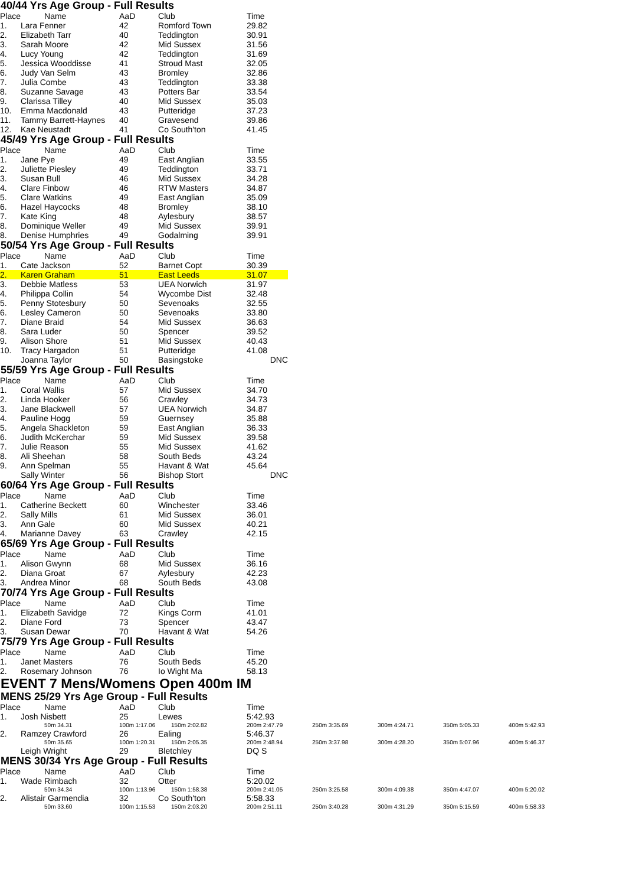40/44 Yrs Age Group - Full Results
| Place | Name | AaD | Club | Time |
| --- | --- | --- | --- | --- |
| 1. | Lara Fenner | 42 | Romford Town | 29.82 |
| 2. | Elizabeth Tarr | 40 | Teddington | 30.91 |
| 3. | Sarah Moore | 42 | Mid Sussex | 31.56 |
| 4. | Lucy Young | 42 | Teddington | 31.69 |
| 5. | Jessica Wooddisse | 41 | Stroud Mast | 32.05 |
| 6. | Judy Van Selm | 43 | Bromley | 32.86 |
| 7. | Julia Combe | 43 | Teddington | 33.38 |
| 8. | Suzanne Savage | 43 | Potters Bar | 33.54 |
| 9. | Clarissa Tilley | 40 | Mid Sussex | 35.03 |
| 10. | Emma Macdonald | 43 | Putteridge | 37.23 |
| 11. | Tammy Barrett-Haynes | 40 | Gravesend | 39.86 |
| 12. | Kae Neustadt | 41 | Co South'ton | 41.45 |
45/49 Yrs Age Group - Full Results
| Place | Name | AaD | Club | Time |
| --- | --- | --- | --- | --- |
| 1. | Jane Pye | 49 | East Anglian | 33.55 |
| 2. | Juliette Piesley | 49 | Teddington | 33.71 |
| 3. | Susan Bull | 46 | Mid Sussex | 34.28 |
| 4. | Clare Finbow | 46 | RTW Masters | 34.87 |
| 5. | Clare Watkins | 49 | East Anglian | 35.09 |
| 6. | Hazel Haycocks | 48 | Bromley | 38.10 |
| 7. | Kate King | 48 | Aylesbury | 38.57 |
| 8. | Dominique Weller | 49 | Mid Sussex | 39.91 |
| 8. | Denise Humphries | 49 | Godalming | 39.91 |
50/54 Yrs Age Group - Full Results
| Place | Name | AaD | Club | Time |
| --- | --- | --- | --- | --- |
| 1. | Cate Jackson | 52 | Barnet Copt | 30.39 |
| 2. | Karen Graham | 51 | East Leeds | 31.07 |
| 3. | Debbie Matless | 53 | UEA Norwich | 31.97 |
| 4. | Philippa Collin | 54 | Wycombe Dist | 32.48 |
| 5. | Penny Stotesbury | 50 | Sevenoaks | 32.55 |
| 6. | Lesley Cameron | 50 | Sevenoaks | 33.80 |
| 7. | Diane Braid | 54 | Mid Sussex | 36.63 |
| 8. | Sara Luder | 50 | Spencer | 39.52 |
| 9. | Alison Shore | 51 | Mid Sussex | 40.43 |
| 10. | Tracy Hargadon | 51 | Putteridge | 41.08 |
| | Joanna Taylor | 50 | Basingstoke | DNC |
55/59 Yrs Age Group - Full Results
| Place | Name | AaD | Club | Time |
| --- | --- | --- | --- | --- |
| 1. | Coral Wallis | 57 | Mid Sussex | 34.70 |
| 2. | Linda Hooker | 56 | Crawley | 34.73 |
| 3. | Jane Blackwell | 57 | UEA Norwich | 34.87 |
| 4. | Pauline Hogg | 59 | Guernsey | 35.88 |
| 5. | Angela Shackleton | 59 | East Anglian | 36.33 |
| 6. | Judith McKerchar | 59 | Mid Sussex | 39.58 |
| 7. | Julie Reason | 55 | Mid Sussex | 41.62 |
| 8. | Ali Sheehan | 58 | South Beds | 43.24 |
| 9. | Ann Spelman | 55 | Havant & Wat | 45.64 |
| | Sally Winter | 56 | Bishop Stort | DNC |
60/64 Yrs Age Group - Full Results
| Place | Name | AaD | Club | Time |
| --- | --- | --- | --- | --- |
| 1. | Catherine Beckett | 60 | Winchester | 33.46 |
| 2. | Sally Mills | 61 | Mid Sussex | 36.01 |
| 3. | Ann Gale | 60 | Mid Sussex | 40.21 |
| 4. | Marianne Davey | 63 | Crawley | 42.15 |
65/69 Yrs Age Group - Full Results
| Place | Name | AaD | Club | Time |
| --- | --- | --- | --- | --- |
| 1. | Alison Gwynn | 68 | Mid Sussex | 36.16 |
| 2. | Diana Groat | 67 | Aylesbury | 42.23 |
| 3. | Andrea Minor | 68 | South Beds | 43.08 |
70/74 Yrs Age Group - Full Results
| Place | Name | AaD | Club | Time |
| --- | --- | --- | --- | --- |
| 1. | Elizabeth Savidge | 72 | Kings Corm | 41.01 |
| 2. | Diane Ford | 73 | Spencer | 43.47 |
| 3. | Susan Dewar | 70 | Havant & Wat | 54.26 |
75/79 Yrs Age Group - Full Results
| Place | Name | AaD | Club | Time |
| --- | --- | --- | --- | --- |
| 1. | Janet Masters | 76 | South Beds | 45.20 |
| 2. | Rosemary Johnson | 76 | Io Wight Ma | 58.13 |
EVENT 7 Mens/Womens Open 400m IM
MENS 25/29 Yrs Age Group - Full Results
| Place | Name | AaD | Club | Time | | | | |
| --- | --- | --- | --- | --- | --- | --- | --- | --- |
| 1. | Josh Nisbett | 25 | Lewes | 5:42.93 | | | | |
| | 50m 34.31 | 100m 1:17.06 | 150m 2:02.82 | 200m 2:47.79 | 250m 3:35.69 | 300m 4:24.71 | 350m 5:05.33 | 400m 5:42.93 |
| 2. | Ramzey Crawford | 26 | Ealing | 5:46.37 | | | | |
| | 50m 35.65 | 100m 1:20.31 | 150m 2:05.35 | 200m 2:48.94 | 250m 3:37.98 | 300m 4:28.20 | 350m 5:07.96 | 400m 5:46.37 |
| | Leigh Wright | 29 | Bletchley | DQ S | | | | |
MENS 30/34 Yrs Age Group - Full Results
| Place | Name | AaD | Club | Time | | | | |
| --- | --- | --- | --- | --- | --- | --- | --- | --- |
| 1. | Wade Rimbach | 32 | Otter | 5:20.02 | | | | |
| | 50m 34.34 | 100m 1:13.96 | 150m 1:58.38 | 200m 2:41.05 | 250m 3:25.58 | 300m 4:09.38 | 350m 4:47.07 | 400m 5:20.02 |
| 2. | Alistair Garmendia | 32 | Co South'ton | 5:58.33 | | | | |
| | 50m 33.60 | 100m 1:15.53 | 150m 2:03.20 | 200m 2:51.11 | 250m 3:40.28 | 300m 4:31.29 | 350m 5:15.59 | 400m 5:58.33 |